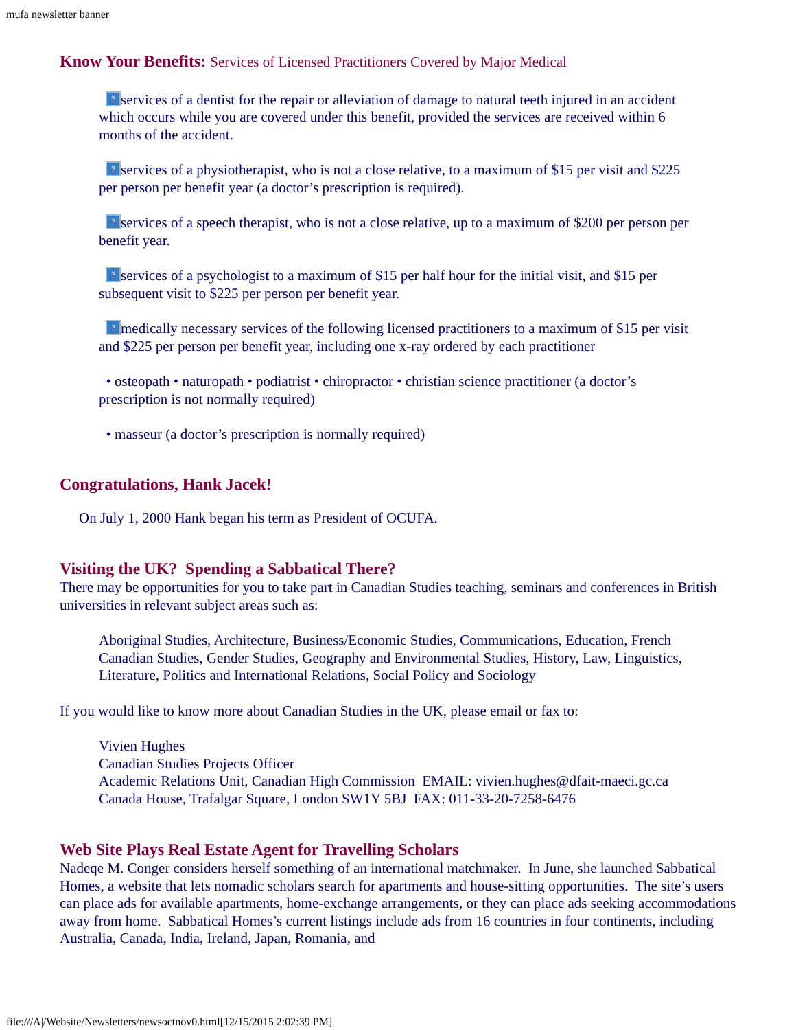mufa newsletter banner
Know Your Benefits: Services of Licensed Practitioners Covered by Major Medical
? services of a dentist for the repair or alleviation of damage to natural teeth injured in an accident which occurs while you are covered under this benefit, provided the services are received within 6 months of the accident.
? services of a physiotherapist, who is not a close relative, to a maximum of $15 per visit and $225 per person per benefit year (a doctor’s prescription is required).
? services of a speech therapist, who is not a close relative, up to a maximum of $200 per person per benefit year.
? services of a psychologist to a maximum of $15 per half hour for the initial visit, and $15 per subsequent visit to $225 per person per benefit year.
? medically necessary services of the following licensed practitioners to a maximum of $15 per visit and $225 per person per benefit year, including one x-ray ordered by each practitioner
• osteopath • naturopath • podiatrist • chiropractor • christian science practitioner (a doctor’s prescription is not normally required)
• masseur (a doctor’s prescription is normally required)
Congratulations, Hank Jacek!
On July 1, 2000 Hank began his term as President of OCUFA.
Visiting the UK? Spending a Sabbatical There?
There may be opportunities for you to take part in Canadian Studies teaching, seminars and conferences in British universities in relevant subject areas such as:
Aboriginal Studies, Architecture, Business/Economic Studies, Communications, Education, French Canadian Studies, Gender Studies, Geography and Environmental Studies, History, Law, Linguistics, Literature, Politics and International Relations, Social Policy and Sociology
If you would like to know more about Canadian Studies in the UK, please email or fax to:
Vivien Hughes
Canadian Studies Projects Officer
Academic Relations Unit, Canadian High Commission EMAIL: vivien.hughes@dfait-maeci.gc.ca
Canada House, Trafalgar Square, London SW1Y 5BJ FAX: 011-33-20-7258-6476
Web Site Plays Real Estate Agent for Travelling Scholars
Nadeqe M. Conger considers herself something of an international matchmaker. In June, she launched Sabbatical Homes, a website that lets nomadic scholars search for apartments and house-sitting opportunities. The site’s users can place ads for available apartments, home-exchange arrangements, or they can place ads seeking accommodations away from home. Sabbatical Homes’s current listings include ads from 16 countries in four continents, including Australia, Canada, India, Ireland, Japan, Romania, and
file:///A|/Website/Newsletters/newsoctnov0.html[12/15/2015 2:02:39 PM]